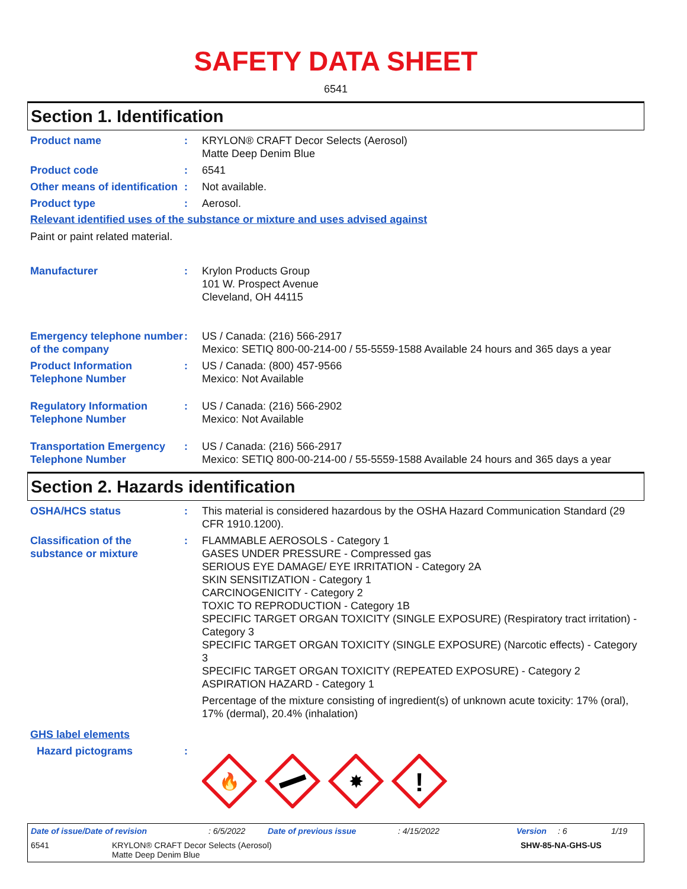SAFETY DATA SHEET
6541
Section 1. Identification
Product name : KRYLON® CRAFT Decor Selects (Aerosol)
Matte Deep Denim Blue
Product code : 6541
Other means of identification
: Not available.
Product type : Aerosol.
Relevant identified uses of the substance or mixture and uses advised against
Paint or paint related material.
Manufacturer : Krylon Products Group
101 W. Prospect Avenue
Cleveland, OH 44115
Emergency telephone number of the company
: US / Canada: (216) 566-2917
Mexico: SETIQ 800-00-214-00 / 55-5559-1588 Available 24 hours and 365 days a year
Product Information Telephone Number
: US / Canada: (800) 457-9566
Mexico: Not Available
Regulatory Information Telephone Number
: US / Canada: (216) 566-2902
Mexico: Not Available
Transportation Emergency Telephone Number
: US / Canada: (216) 566-2917
Mexico: SETIQ 800-00-214-00 / 55-5559-1588 Available 24 hours and 365 days a year
Section 2. Hazards identification
OSHA/HCS status : This material is considered hazardous by the OSHA Hazard Communication Standard (29 CFR 1910.1200).
Classification of the substance or mixture
: FLAMMABLE AEROSOLS - Category 1
GASES UNDER PRESSURE - Compressed gas
SERIOUS EYE DAMAGE/ EYE IRRITATION - Category 2A
SKIN SENSITIZATION - Category 1
CARCINOGENICITY - Category 2
TOXIC TO REPRODUCTION - Category 1B
SPECIFIC TARGET ORGAN TOXICITY (SINGLE EXPOSURE) (Respiratory tract irritation) - Category 3
SPECIFIC TARGET ORGAN TOXICITY (SINGLE EXPOSURE) (Narcotic effects) - Category 3
SPECIFIC TARGET ORGAN TOXICITY (REPEATED EXPOSURE) - Category 2
ASPIRATION HAZARD - Category 1
Percentage of the mixture consisting of ingredient(s) of unknown acute toxicity: 17% (oral), 17% (dermal), 20.4% (inhalation)
GHS label elements
Hazard pictograms :
🔥
✸
!
Date of issue/Date of revision: 6/5/2022 Date of previous issue: 4/15/2022 Version: 6 1/19
6541 KRYLON® CRAFT Decor Selects (Aerosol)
Matte Deep Denim Blue SHW-85-NA-GHS-US